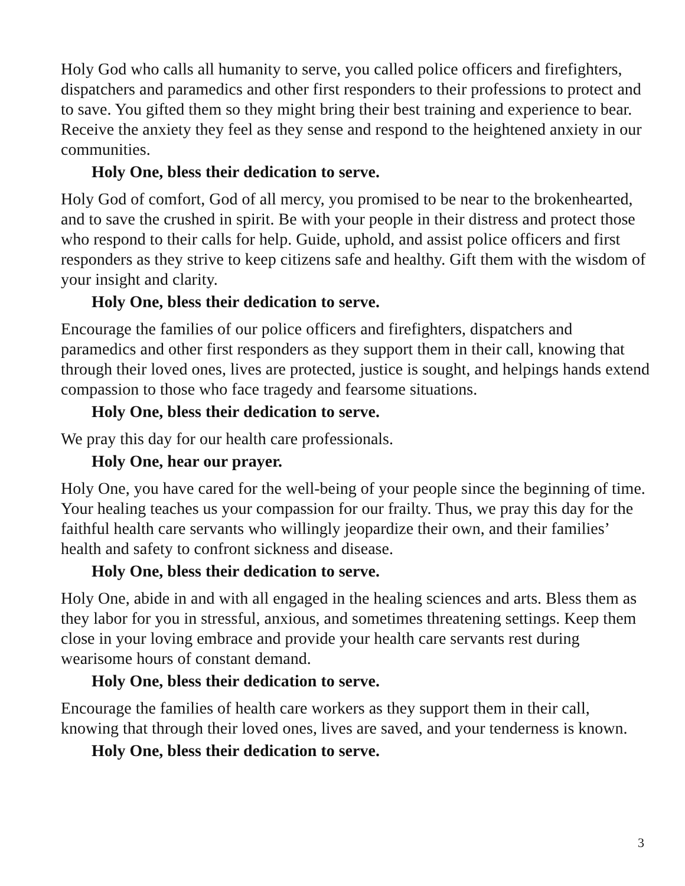Holy God who calls all humanity to serve, you called police officers and firefighters, dispatchers and paramedics and other first responders to their professions to protect and to save. You gifted them so they might bring their best training and experience to bear. Receive the anxiety they feel as they sense and respond to the heightened anxiety in our communities.
Holy One, bless their dedication to serve.
Holy God of comfort, God of all mercy, you promised to be near to the brokenhearted, and to save the crushed in spirit. Be with your people in their distress and protect those who respond to their calls for help. Guide, uphold, and assist police officers and first responders as they strive to keep citizens safe and healthy. Gift them with the wisdom of your insight and clarity.
Holy One, bless their dedication to serve.
Encourage the families of our police officers and firefighters, dispatchers and paramedics and other first responders as they support them in their call, knowing that through their loved ones, lives are protected, justice is sought, and helpings hands extend compassion to those who face tragedy and fearsome situations.
Holy One, bless their dedication to serve.
We pray this day for our health care professionals.
Holy One, hear our prayer.
Holy One, you have cared for the well-being of your people since the beginning of time. Your healing teaches us your compassion for our frailty. Thus, we pray this day for the faithful health care servants who willingly jeopardize their own, and their families’ health and safety to confront sickness and disease.
Holy One, bless their dedication to serve.
Holy One, abide in and with all engaged in the healing sciences and arts. Bless them as they labor for you in stressful, anxious, and sometimes threatening settings. Keep them close in your loving embrace and provide your health care servants rest during wearisome hours of constant demand.
Holy One, bless their dedication to serve.
Encourage the families of health care workers as they support them in their call, knowing that through their loved ones, lives are saved, and your tenderness is known.
Holy One, bless their dedication to serve.
3